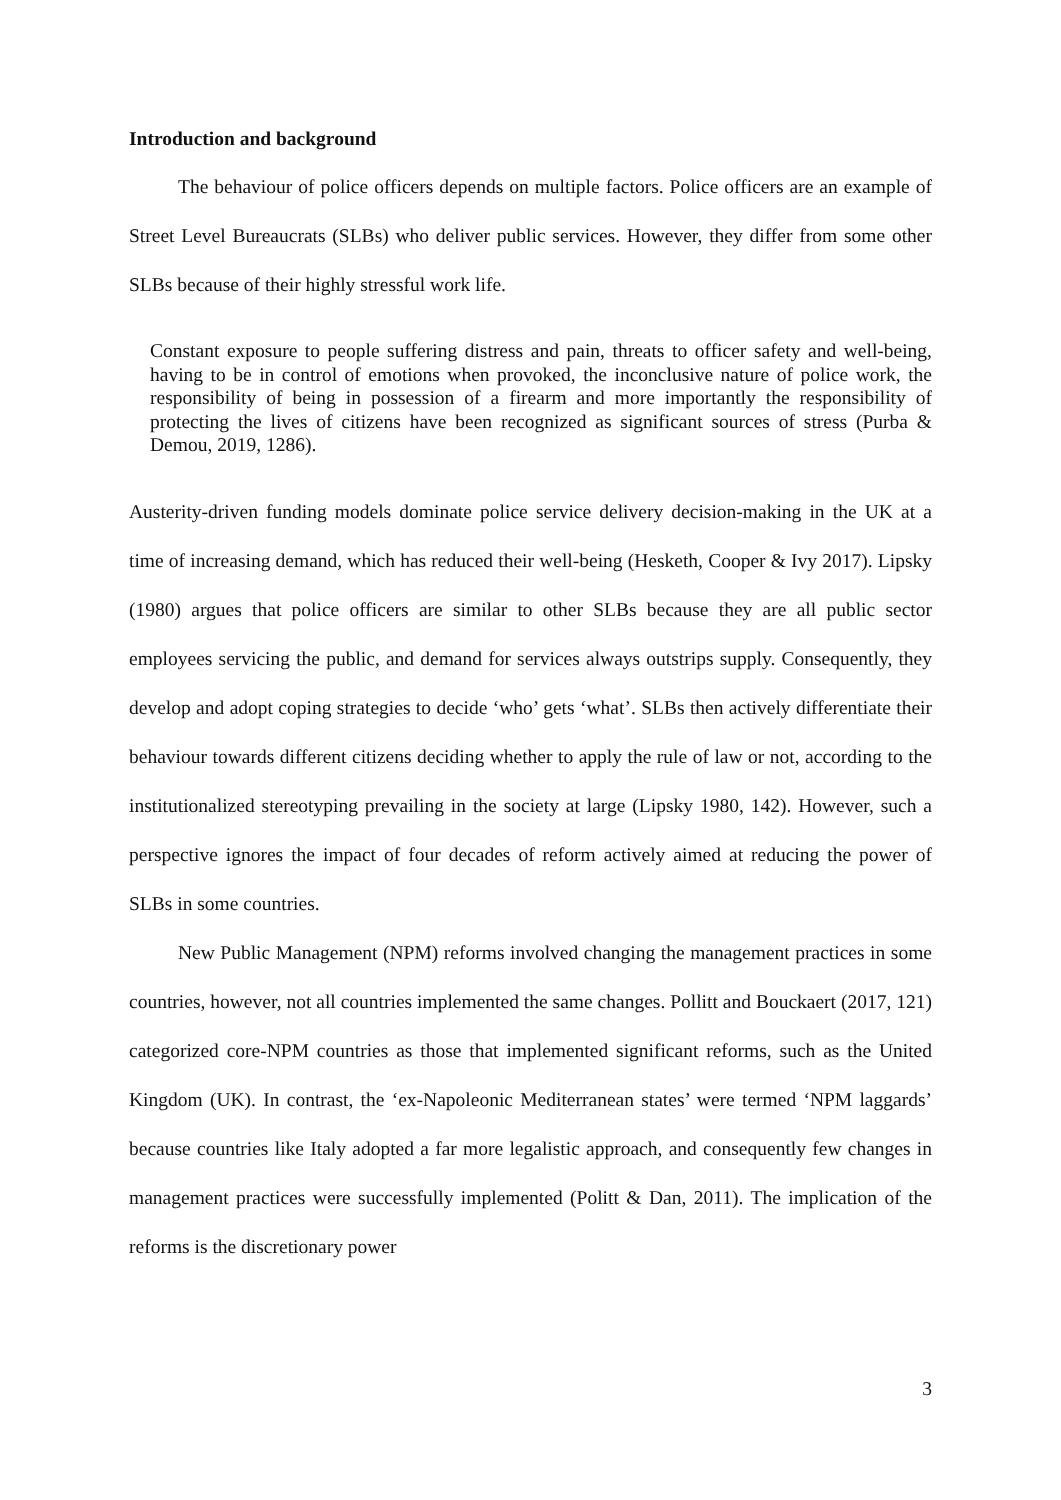Introduction and background
The behaviour of police officers depends on multiple factors. Police officers are an example of Street Level Bureaucrats (SLBs) who deliver public services. However, they differ from some other SLBs because of their highly stressful work life.
Constant exposure to people suffering distress and pain, threats to officer safety and well-being, having to be in control of emotions when provoked, the inconclusive nature of police work, the responsibility of being in possession of a firearm and more importantly the responsibility of protecting the lives of citizens have been recognized as significant sources of stress (Purba & Demou, 2019, 1286).
Austerity-driven funding models dominate police service delivery decision-making in the UK at a time of increasing demand, which has reduced their well-being (Hesketh, Cooper & Ivy 2017). Lipsky (1980) argues that police officers are similar to other SLBs because they are all public sector employees servicing the public, and demand for services always outstrips supply. Consequently, they develop and adopt coping strategies to decide ‘who’ gets ‘what’. SLBs then actively differentiate their behaviour towards different citizens deciding whether to apply the rule of law or not, according to the institutionalized stereotyping prevailing in the society at large (Lipsky 1980, 142). However, such a perspective ignores the impact of four decades of reform actively aimed at reducing the power of SLBs in some countries.
New Public Management (NPM) reforms involved changing the management practices in some countries, however, not all countries implemented the same changes. Pollitt and Bouckaert (2017, 121) categorized core-NPM countries as those that implemented significant reforms, such as the United Kingdom (UK). In contrast, the ‘ex-Napoleonic Mediterranean states’ were termed ‘NPM laggards’ because countries like Italy adopted a far more legalistic approach, and consequently few changes in management practices were successfully implemented (Politt & Dan, 2011). The implication of the reforms is the discretionary power
3